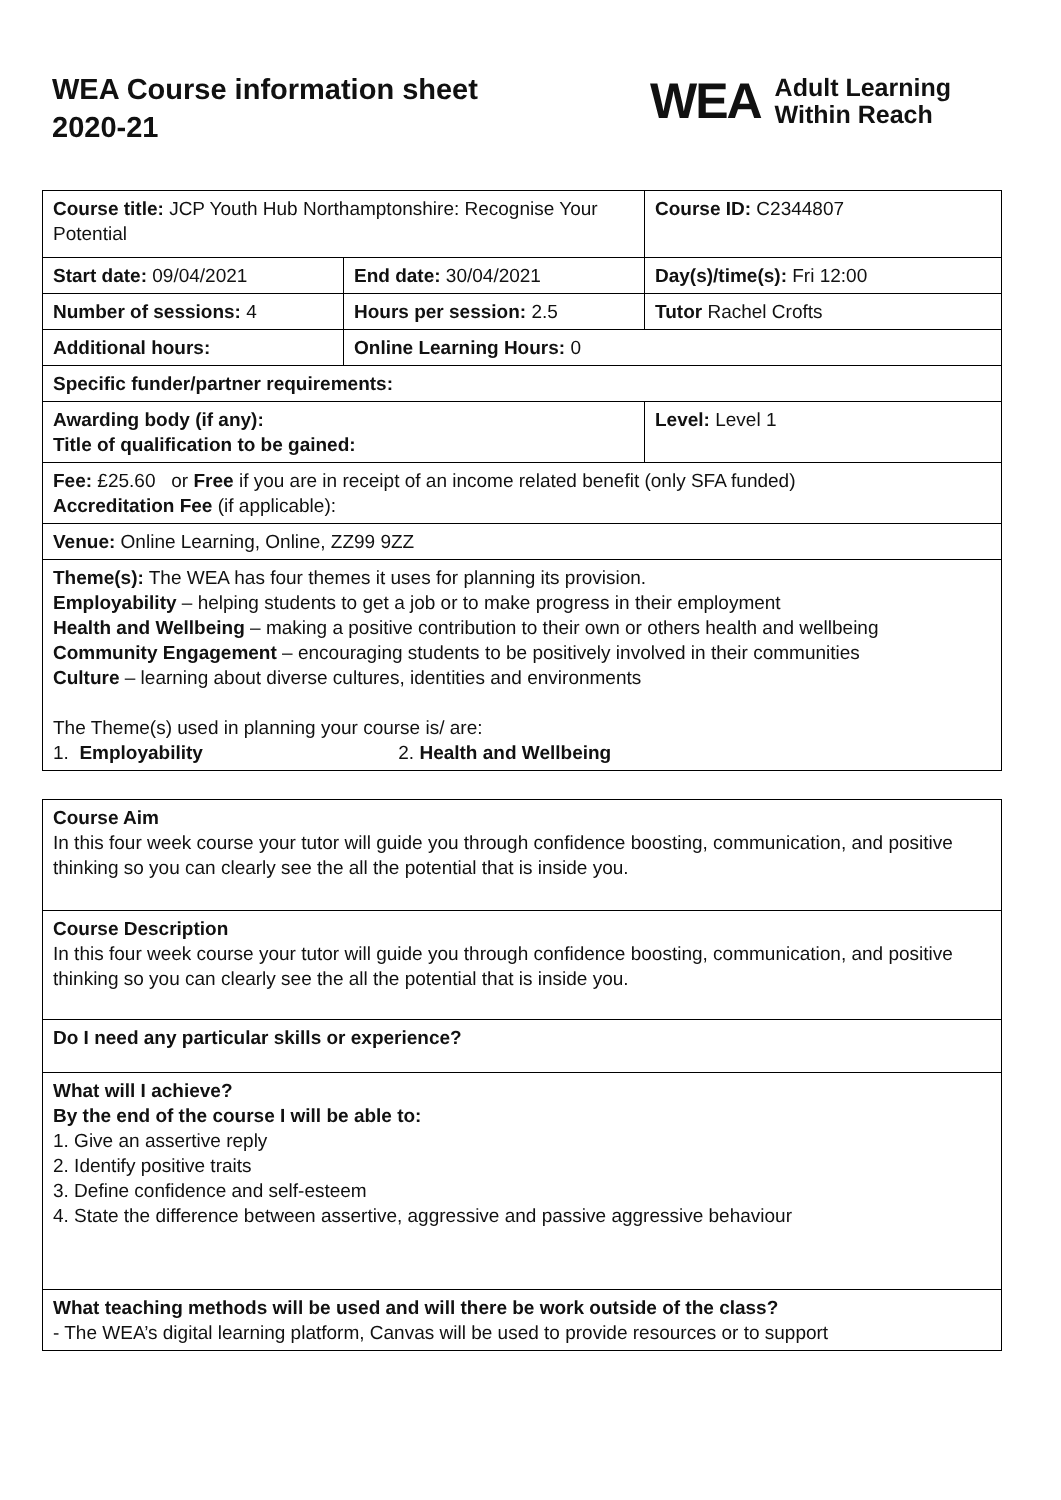WEA Course information sheet
2020-21
WEA
Adult Learning
Within Reach
| Course title: JCP Youth Hub Northamptonshire: Recognise Your Potential | | Course ID: C2344807 |
| Start date: 09/04/2021 | End date: 30/04/2021 | Day(s)/time(s): Fri 12:00 |
| Number of sessions: 4 | Hours per session: 2.5 | Tutor Rachel Crofts |
| Additional hours: | Online Learning Hours: 0 | |
| Specific funder/partner requirements: | | |
| Awarding body (if any): Title of qualification to be gained: | | Level: Level 1 |
| Fee: £25.60 or Free if you are in receipt of an income related benefit (only SFA funded) Accreditation Fee (if applicable): | | |
| Venue: Online Learning, Online, ZZ99 9ZZ | | |
| Theme(s): The WEA has four themes it uses for planning its provision. Employability – helping students to get a job or to make progress in their employment Health and Wellbeing – making a positive contribution to their own or others health and wellbeing Community Engagement – encouraging students to be positively involved in their communities Culture – learning about diverse cultures, identities and environments The Theme(s) used in planning your course is/ are: 1. Employability 2. Health and Wellbeing | | |
| Course Aim In this four week course your tutor will guide you through confidence boosting, communication, and positive thinking so you can clearly see the all the potential that is inside you. |
| Course Description In this four week course your tutor will guide you through confidence boosting, communication, and positive thinking so you can clearly see the all the potential that is inside you. |
| Do I need any particular skills or experience? |
| What will I achieve? By the end of the course I will be able to: 1. Give an assertive reply 2. Identify positive traits 3. Define confidence and self-esteem 4. State the difference between assertive, aggressive and passive aggressive behaviour |
| What teaching methods will be used and will there be work outside of the class? - The WEA’s digital learning platform, Canvas will be used to provide resources or to support |